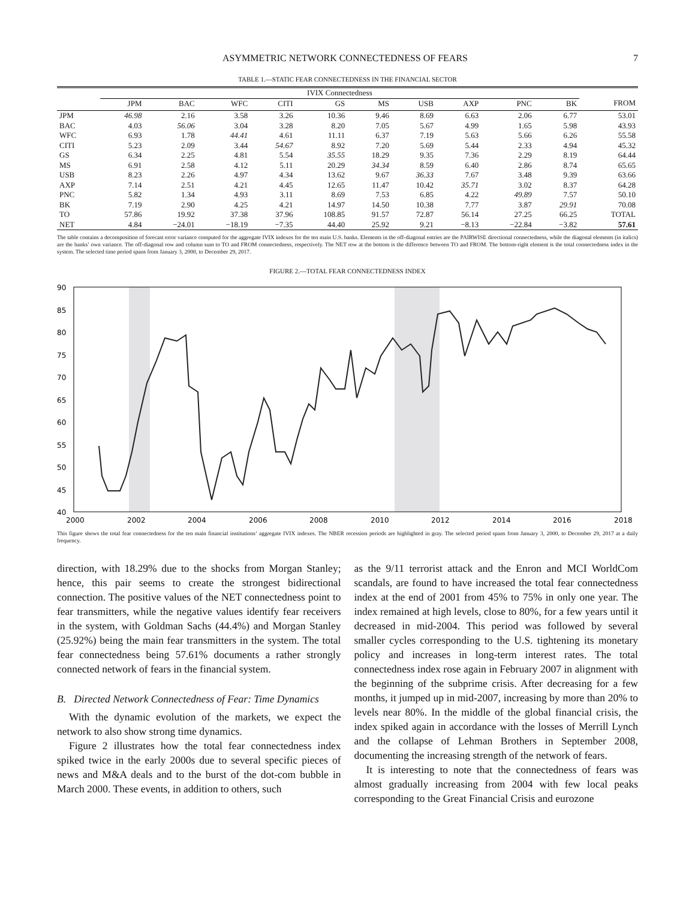ASYMMETRIC NETWORK CONNECTEDNESS OF FEARS 7
TABLE 1.—STATIC FEAR CONNECTEDNESS IN THE FINANCIAL SECTOR
| | IVIX Connectedness | | | | | | | | | | |
| --- | --- | --- | --- | --- | --- | --- | --- | --- | --- | --- | --- |
| | JPM | BAC | WFC | CITI | GS | MS | USB | AXP | PNC | BK | FROM |
| JPM | 46.98 | 2.16 | 3.58 | 3.26 | 10.36 | 9.46 | 8.69 | 6.63 | 2.06 | 6.77 | 53.01 |
| BAC | 4.03 | 56.06 | 3.04 | 3.28 | 8.20 | 7.05 | 5.67 | 4.99 | 1.65 | 5.98 | 43.93 |
| WFC | 6.93 | 1.78 | 44.41 | 4.61 | 11.11 | 6.37 | 7.19 | 5.63 | 5.66 | 6.26 | 55.58 |
| CITI | 5.23 | 2.09 | 3.44 | 54.67 | 8.92 | 7.20 | 5.69 | 5.44 | 2.33 | 4.94 | 45.32 |
| GS | 6.34 | 2.25 | 4.81 | 5.54 | 35.55 | 18.29 | 9.35 | 7.36 | 2.29 | 8.19 | 64.44 |
| MS | 6.91 | 2.58 | 4.12 | 5.11 | 20.29 | 34.34 | 8.59 | 6.40 | 2.86 | 8.74 | 65.65 |
| USB | 8.23 | 2.26 | 4.97 | 4.34 | 13.62 | 9.67 | 36.33 | 7.67 | 3.48 | 9.39 | 63.66 |
| AXP | 7.14 | 2.51 | 4.21 | 4.45 | 12.65 | 11.47 | 10.42 | 35.71 | 3.02 | 8.37 | 64.28 |
| PNC | 5.82 | 1.34 | 4.93 | 3.11 | 8.69 | 7.53 | 6.85 | 4.22 | 49.89 | 7.57 | 50.10 |
| BK | 7.19 | 2.90 | 4.25 | 4.21 | 14.97 | 14.50 | 10.38 | 7.77 | 3.87 | 29.91 | 70.08 |
| TO | 57.86 | 19.92 | 37.38 | 37.96 | 108.85 | 91.57 | 72.87 | 56.14 | 27.25 | 66.25 | TOTAL |
| NET | 4.84 | −24.01 | −18.19 | −7.35 | 44.40 | 25.92 | 9.21 | −8.13 | −22.84 | −3.82 | 57.61 |
The table contains a decomposition of forecast error variance computed for the aggregate IVIX indexes for the ten main U.S. banks. Elements in the off-diagonal entries are the PAIRWISE directional connectedness, while the diagonal elements (in italics) are the banks’ own variance. The off-diagonal row and column sum to TO and FROM connectedness, respectively. The NET row at the bottom is the difference between TO and FROM. The bottom-right element is the total connectedness index in the system. The selected time period spans from January 3, 2000, to December 29, 2017.
FIGURE 2.—TOTAL FEAR CONNECTEDNESS INDEX
90
85
80
75
70
65
60
55
50
45
40
2000
2002
2004
2006
2008
2010
2012
2014
2016
2018
This figure shows the total fear connectedness for the ten main financial institutions’ aggregate IVIX indexes. The NBER recession periods are highlighted in gray. The selected period spans from January 3, 2000, to December 29, 2017 at a daily frequency.
direction, with 18.29% due to the shocks from Morgan Stanley; hence, this pair seems to create the strongest bidirectional connection. The positive values of the NET connectedness point to fear transmitters, while the negative values identify fear receivers in the system, with Goldman Sachs (44.4%) and Morgan Stanley (25.92%) being the main fear transmitters in the system. The total fear connectedness being 57.61% documents a rather strongly connected network of fears in the financial system.
B. Directed Network Connectedness of Fear: Time Dynamics
With the dynamic evolution of the markets, we expect the network to also show strong time dynamics.
Figure 2 illustrates how the total fear connectedness index spiked twice in the early 2000s due to several specific pieces of news and M&A deals and to the burst of the dot-com bubble in March 2000. These events, in addition to others, such
as the 9/11 terrorist attack and the Enron and MCI WorldCom scandals, are found to have increased the total fear connectedness index at the end of 2001 from 45% to 75% in only one year. The index remained at high levels, close to 80%, for a few years until it decreased in mid-2004. This period was followed by several smaller cycles corresponding to the U.S. tightening its monetary policy and increases in long-term interest rates. The total connectedness index rose again in February 2007 in alignment with the beginning of the subprime crisis. After decreasing for a few months, it jumped up in mid-2007, increasing by more than 20% to levels near 80%. In the middle of the global financial crisis, the index spiked again in accordance with the losses of Merrill Lynch and the collapse of Lehman Brothers in September 2008, documenting the increasing strength of the network of fears.
It is interesting to note that the connectedness of fears was almost gradually increasing from 2004 with few local peaks corresponding to the Great Financial Crisis and eurozone